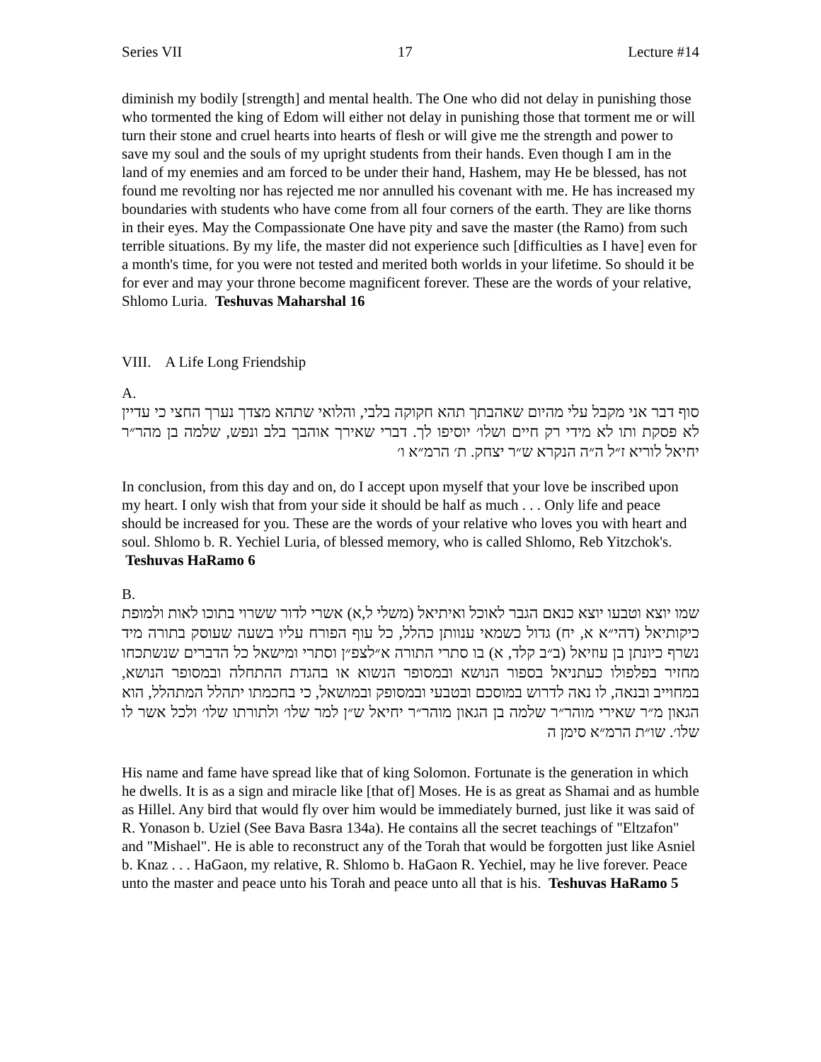Series VII 17 Lecture #14
diminish my bodily [strength] and mental health. The One who did not delay in punishing those who tormented the king of Edom will either not delay in punishing those that torment me or will turn their stone and cruel hearts into hearts of flesh or will give me the strength and power to save my soul and the souls of my upright students from their hands. Even though I am in the land of my enemies and am forced to be under their hand, Hashem, may He be blessed, has not found me revolting nor has rejected me nor annulled his covenant with me. He has increased my boundaries with students who have come from all four corners of the earth. They are like thorns in their eyes. May the Compassionate One have pity and save the master (the Ramo) from such terrible situations. By my life, the master did not experience such [difficulties as I have] even for a month's time, for you were not tested and merited both worlds in your lifetime. So should it be for ever and may your throne become magnificent forever. These are the words of your relative, Shlomo Luria. Teshuvas Maharshal 16
VIII. A Life Long Friendship
A.
סוף דבר אני מקבל עלי מהיום שאהבתך תהא חקוקה בלבי, והלואי שתהא מצדך נערך החצי כי עדיין לא פסקת ותו לא מידי רק חיים ושלו׳ יוסיפו לך. דברי שאירך אוהבך בלב ונפש, שלמה בן מהר״ר יחיאל לוריא ז״ל ה״ה הנקרא ש״ר יצחק. ת׳ הרמ״א ו׳
In conclusion, from this day and on, do I accept upon myself that your love be inscribed upon my heart. I only wish that from your side it should be half as much . . . Only life and peace should be increased for you. These are the words of your relative who loves you with heart and soul. Shlomo b. R. Yechiel Luria, of blessed memory, who is called Shlomo, Reb Yitzchok's. Teshuvas HaRamo 6
B.
שמו יוצא וטבעו יוצא כנאם הגבר לאוכל ואיתיאל (משלי ל,א) אשרי לדור ששרוי בתוכו לאות ולמופת כיקותיאל (דהי״א א, יח) גדול כשמאי ענוותן כהלל, כל עוף הפורח עליו בשעה שעוסק בתורה מיד נשרף כיונתן בן עוזיאל (ב״ב קלד, א) בו סתרי התורה א״לצפ״ן וסתרי ומישאל כל הדברים שנשתכחו מחזיר בפלפולו כעתניאל בספור הנושא ובמסופר הנשוא או בהגדת ההתחלה ובמסופר הנושא, במחוייב ובנאה, לו נאה לדרוש במוסכם ובטבעי ובמסופק ובמושאל, כי בחכמתו יתהלל המתהלל, הוא הגאון מ״ר שאירי מוהר״ר שלמה בן הגאון מוהר״ר יחיאל ש״ן למר שלו׳ ולתורתו שלו׳ ולכל אשר לו שלו׳. שו״ת הרמ״א סימן ה
His name and fame have spread like that of king Solomon. Fortunate is the generation in which he dwells. It is as a sign and miracle like [that of] Moses. He is as great as Shamai and as humble as Hillel. Any bird that would fly over him would be immediately burned, just like it was said of R. Yonason b. Uziel (See Bava Basra 134a). He contains all the secret teachings of "Eltzafon" and "Mishael". He is able to reconstruct any of the Torah that would be forgotten just like Asniel b. Knaz . . . HaGaon, my relative, R. Shlomo b. HaGaon R. Yechiel, may he live forever. Peace unto the master and peace unto his Torah and peace unto all that is his. Teshuvas HaRamo 5